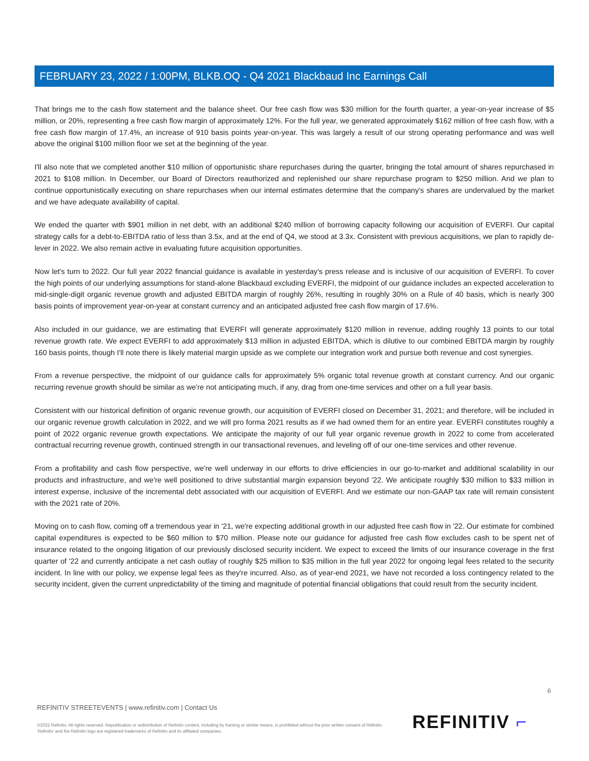FEBRUARY 23, 2022 / 1:00PM, BLKB.OQ - Q4 2021 Blackbaud Inc Earnings Call
That brings me to the cash flow statement and the balance sheet. Our free cash flow was $30 million for the fourth quarter, a year-on-year increase of $5 million, or 20%, representing a free cash flow margin of approximately 12%. For the full year, we generated approximately $162 million of free cash flow, with a free cash flow margin of 17.4%, an increase of 910 basis points year-on-year. This was largely a result of our strong operating performance and was well above the original $100 million floor we set at the beginning of the year.
I'll also note that we completed another $10 million of opportunistic share repurchases during the quarter, bringing the total amount of shares repurchased in 2021 to $108 million. In December, our Board of Directors reauthorized and replenished our share repurchase program to $250 million. And we plan to continue opportunistically executing on share repurchases when our internal estimates determine that the company's shares are undervalued by the market and we have adequate availability of capital.
We ended the quarter with $901 million in net debt, with an additional $240 million of borrowing capacity following our acquisition of EVERFI. Our capital strategy calls for a debt-to-EBITDA ratio of less than 3.5x, and at the end of Q4, we stood at 3.3x. Consistent with previous acquisitions, we plan to rapidly de-lever in 2022. We also remain active in evaluating future acquisition opportunities.
Now let's turn to 2022. Our full year 2022 financial guidance is available in yesterday's press release and is inclusive of our acquisition of EVERFI. To cover the high points of our underlying assumptions for stand-alone Blackbaud excluding EVERFI, the midpoint of our guidance includes an expected acceleration to mid-single-digit organic revenue growth and adjusted EBITDA margin of roughly 26%, resulting in roughly 30% on a Rule of 40 basis, which is nearly 300 basis points of improvement year-on-year at constant currency and an anticipated adjusted free cash flow margin of 17.6%.
Also included in our guidance, we are estimating that EVERFI will generate approximately $120 million in revenue, adding roughly 13 points to our total revenue growth rate. We expect EVERFI to add approximately $13 million in adjusted EBITDA, which is dilutive to our combined EBITDA margin by roughly 160 basis points, though I'll note there is likely material margin upside as we complete our integration work and pursue both revenue and cost synergies.
From a revenue perspective, the midpoint of our guidance calls for approximately 5% organic total revenue growth at constant currency. And our organic recurring revenue growth should be similar as we're not anticipating much, if any, drag from one-time services and other on a full year basis.
Consistent with our historical definition of organic revenue growth, our acquisition of EVERFI closed on December 31, 2021; and therefore, will be included in our organic revenue growth calculation in 2022, and we will pro forma 2021 results as if we had owned them for an entire year. EVERFI constitutes roughly a point of 2022 organic revenue growth expectations. We anticipate the majority of our full year organic revenue growth in 2022 to come from accelerated contractual recurring revenue growth, continued strength in our transactional revenues, and leveling off of our one-time services and other revenue.
From a profitability and cash flow perspective, we're well underway in our efforts to drive efficiencies in our go-to-market and additional scalability in our products and infrastructure, and we're well positioned to drive substantial margin expansion beyond '22. We anticipate roughly $30 million to $33 million in interest expense, inclusive of the incremental debt associated with our acquisition of EVERFI. And we estimate our non-GAAP tax rate will remain consistent with the 2021 rate of 20%.
Moving on to cash flow, coming off a tremendous year in '21, we're expecting additional growth in our adjusted free cash flow in '22. Our estimate for combined capital expenditures is expected to be $60 million to $70 million. Please note our guidance for adjusted free cash flow excludes cash to be spent net of insurance related to the ongoing litigation of our previously disclosed security incident. We expect to exceed the limits of our insurance coverage in the first quarter of '22 and currently anticipate a net cash outlay of roughly $25 million to $35 million in the full year 2022 for ongoing legal fees related to the security incident. In line with our policy, we expense legal fees as they're incurred. Also, as of year-end 2021, we have not recorded a loss contingency related to the security incident, given the current unpredictability of the timing and magnitude of potential financial obligations that could result from the security incident.
6
REFINITIV STREETEVENTS | www.refinitiv.com | Contact Us
©2022 Refinitiv. All rights reserved. Republication or redistribution of Refinitiv content, including by framing or similar means, is prohibited without the prior written consent of Refinitiv. 'Refinitiv' and the Refinitiv logo are registered trademarks of Refinitiv and its affiliated companies.
REFINITIV ⌐